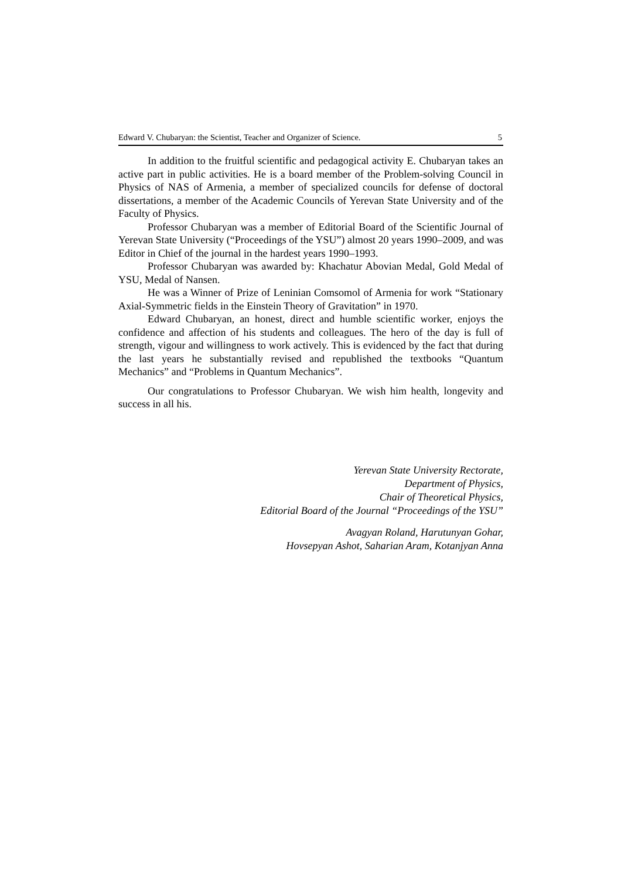Edward V. Chubaryan: the Scientist, Teacher and Organizer of Science. 5
In addition to the fruitful scientific and pedagogical activity E. Chubaryan takes an active part in public activities. He is a board member of the Problem-solving Council in Physics of NAS of Armenia, a member of specialized councils for defense of doctoral dissertations, a member of the Academic Councils of Yerevan State University and of the Faculty of Physics.
Professor Chubaryan was a member of Editorial Board of the Scientific Journal of Yerevan State University (“Proceedings of the YSU”) almost 20 years 1990–2009, and was Editor in Chief of the journal in the hardest years 1990–1993.
Professor Chubaryan was awarded by: Khachatur Abovian Medal, Gold Medal of YSU, Medal of Nansen.
He was a Winner of Prize of Leninian Comsomol of Armenia for work “Stationary Axial-Symmetric fields in the Einstein Theory of Gravitation” in 1970.
Edward Chubaryan, an honest, direct and humble scientific worker, enjoys the confidence and affection of his students and colleagues. The hero of the day is full of strength, vigour and willingness to work actively. This is evidenced by the fact that during the last years he substantially revised and republished the textbooks “Quantum Mechanics” and “Problems in Quantum Mechanics”.
Our congratulations to Professor Chubaryan. We wish him health, longevity and success in all his.
Yerevan State University Rectorate,
Department of Physics,
Chair of Theoretical Physics,
Editorial Board of the Journal “Proceedings of the YSU”
Avagyan Roland, Harutunyan Gohar,
Hovsepyan Ashot, Saharian Aram, Kotanjyan Anna